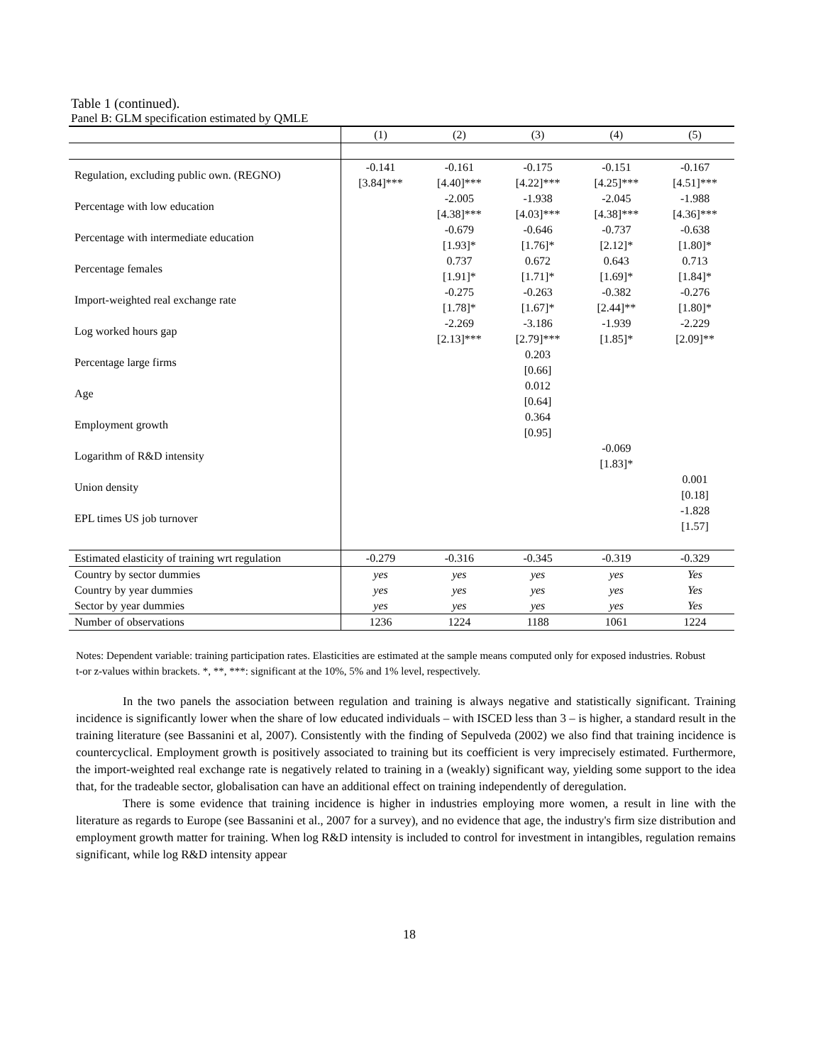Table 1 (continued).
Panel B: GLM specification estimated by QMLE
| | (1) | (2) | (3) | (4) | (5) |
| --- | --- | --- | --- | --- | --- |
| Regulation, excluding public own. (REGNO) | -0.141 | -0.161 | -0.175 | -0.151 | -0.167 |
| | [3.84]*** | [4.40]*** | [4.22]*** | [4.25]*** | [4.51]*** |
| Percentage with low education | | -2.005 | -1.938 | -2.045 | -1.988 |
| | | [4.38]*** | [4.03]*** | [4.38]*** | [4.36]*** |
| Percentage with intermediate education | | -0.679 | -0.646 | -0.737 | -0.638 |
| | | [1.93]* | [1.76]* | [2.12]* | [1.80]* |
| Percentage females | | 0.737 | 0.672 | 0.643 | 0.713 |
| | | [1.91]* | [1.71]* | [1.69]* | [1.84]* |
| Import-weighted real exchange rate | | -0.275 | -0.263 | -0.382 | -0.276 |
| | | [1.78]* | [1.67]* | [2.44]** | [1.80]* |
| Log worked hours gap | | -2.269 | -3.186 | -1.939 | -2.229 |
| | | [2.13]*** | [2.79]*** | [1.85]* | [2.09]** |
| Percentage large firms | | | 0.203 | | |
| | | | [0.66] | | |
| Age | | | 0.012 | | |
| | | | [0.64] | | |
| Employment growth | | | 0.364 | | |
| | | | [0.95] | | |
| Logarithm of R&D intensity | | | | -0.069 | |
| | | | | [1.83]* | |
| Union density | | | | | 0.001 |
| | | | | | [0.18] |
| EPL times US job turnover | | | | | -1.828 |
| | | | | | [1.57] |
| Estimated elasticity of training wrt regulation | -0.279 | -0.316 | -0.345 | -0.319 | -0.329 |
| Country by sector dummies | yes | yes | yes | yes | Yes |
| Country by year dummies | yes | yes | yes | yes | Yes |
| Sector by year dummies | yes | yes | yes | yes | Yes |
| Number of observations | 1236 | 1224 | 1188 | 1061 | 1224 |
Notes: Dependent variable: training participation rates. Elasticities are estimated at the sample means computed only for exposed industries. Robust t-or z-values within brackets. *, **, ***: significant at the 10%, 5% and 1% level, respectively.
In the two panels the association between regulation and training is always negative and statistically significant. Training incidence is significantly lower when the share of low educated individuals – with ISCED less than 3 – is higher, a standard result in the training literature (see Bassanini et al, 2007). Consistently with the finding of Sepulveda (2002) we also find that training incidence is countercyclical. Employment growth is positively associated to training but its coefficient is very imprecisely estimated. Furthermore, the import-weighted real exchange rate is negatively related to training in a (weakly) significant way, yielding some support to the idea that, for the tradeable sector, globalisation can have an additional effect on training independently of deregulation.
There is some evidence that training incidence is higher in industries employing more women, a result in line with the literature as regards to Europe (see Bassanini et al., 2007 for a survey), and no evidence that age, the industry's firm size distribution and employment growth matter for training. When log R&D intensity is included to control for investment in intangibles, regulation remains significant, while log R&D intensity appear
18